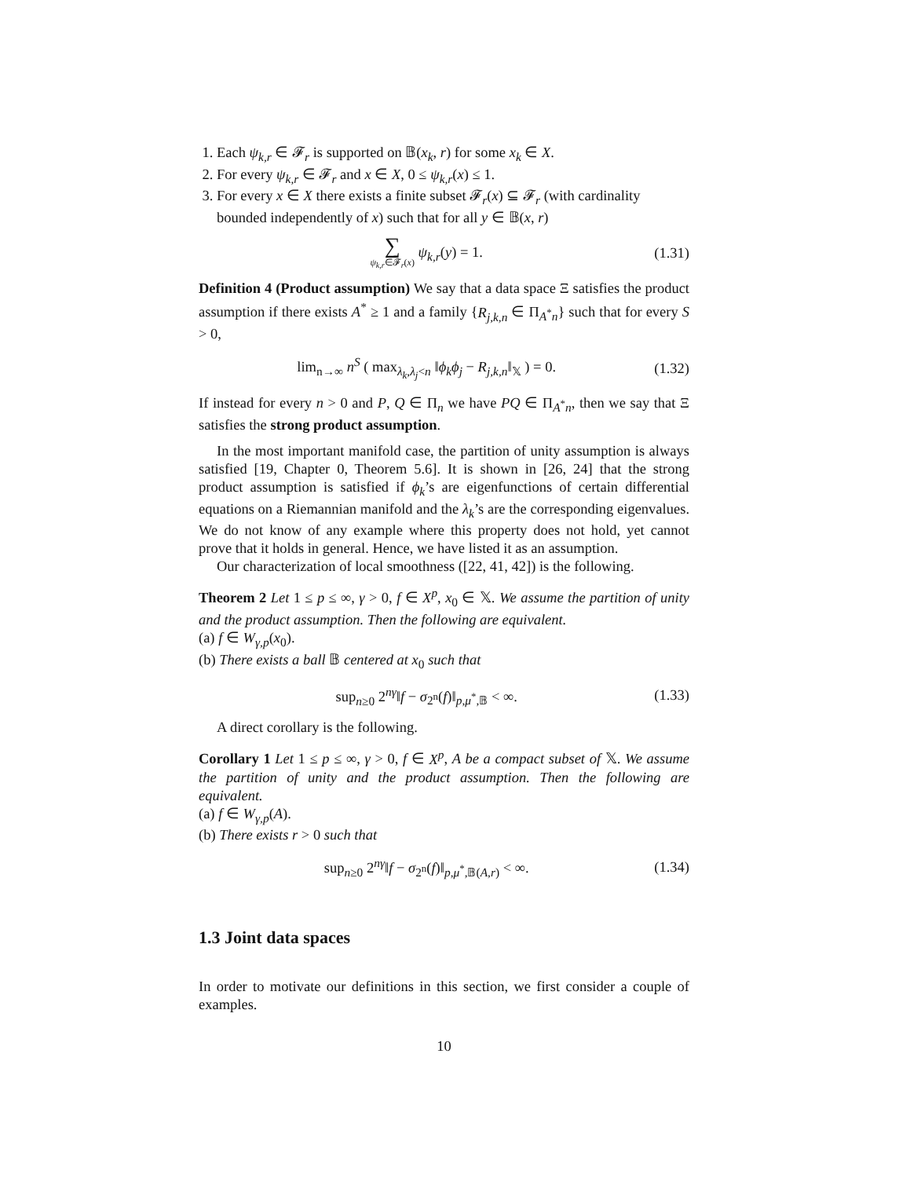1. Each ψ<sub>k,r</sub> ∈ 𝓕<sub>r</sub> is supported on 𝔹(x<sub>k</sub>, r) for some x<sub>k</sub> ∈ X.
2. For every ψ<sub>k,r</sub> ∈ 𝓕<sub>r</sub> and x ∈ X, 0 ≤ ψ<sub>k,r</sub>(x) ≤ 1.
3. For every x ∈ X there exists a finite subset 𝓕<sub>r</sub>(x) ⊆ 𝓕<sub>r</sub> (with cardinality bounded independently of x) such that for all y ∈ 𝔹(x, r)
∑ ψ<sub>k,r</sub>∈𝓕<sub>r</sub>(x) ψ<sub>k,r</sub>(y) = 1. (1.31)
Definition 4 (Product assumption) We say that a data space Ξ satisfies the product assumption if there exists A<sup>*</sup> ≥ 1 and a family {R<sub>j,k,n</sub> ∈ Π<sub>A<sup>*</sup>n</sub>} such that for every S > 0,
lim<sub>n→∞</sub> n<sup>S</sup> ( max<sub>λ<sub>k</sub>,λ<sub>j</sub><n</sub> ‖ϕ<sub>k</sub>ϕ<sub>j</sub> − R<sub>j,k,n</sub>‖<sub>𝕏</sub> ) = 0. (1.32)
If instead for every n > 0 and P, Q ∈ Π<sub>n</sub> we have PQ ∈ Π<sub>A<sup>*</sup>n</sub>, then we say that Ξ satisfies the strong product assumption.
In the most important manifold case, the partition of unity assumption is always satisfied [19, Chapter 0, Theorem 5.6]. It is shown in [26, 24] that the strong product assumption is satisfied if ϕ<sub>k</sub>’s are eigenfunctions of certain differential equations on a Riemannian manifold and the λ<sub>k</sub>’s are the corresponding eigenvalues. We do not know of any example where this property does not hold, yet cannot prove that it holds in general. Hence, we have listed it as an assumption.
Our characterization of local smoothness ([22, 41, 42]) is the following.
Theorem 2 Let 1 ≤ p ≤ ∞, γ > 0, f ∈ X<sup>p</sup>, x<sub>0</sub> ∈ 𝕏. We assume the partition of unity and the product assumption. Then the following are equivalent.
(a) f ∈ W<sub>γ,p</sub>(x<sub>0</sub>).
(b) There exists a ball 𝔹 centered at x<sub>0</sub> such that
sup<sub>n≥0</sub> 2<sup>nγ</sup>‖f − σ<sub>2<sup>n</sup></sub>(f)‖<sub>p,μ<sup>*</sup>,𝔹</sub> < ∞. (1.33)
A direct corollary is the following.
Corollary 1 Let 1 ≤ p ≤ ∞, γ > 0, f ∈ X<sup>p</sup>, A be a compact subset of 𝕏. We assume the partition of unity and the product assumption. Then the following are equivalent.
(a) f ∈ W<sub>γ,p</sub>(A).
(b) There exists r > 0 such that
sup<sub>n≥0</sub> 2<sup>nγ</sup>‖f − σ<sub>2<sup>n</sup></sub>(f)‖<sub>p,μ<sup>*</sup>,𝔹(A,r)</sub> < ∞. (1.34)
1.3 Joint data spaces
In order to motivate our definitions in this section, we first consider a couple of examples.
10